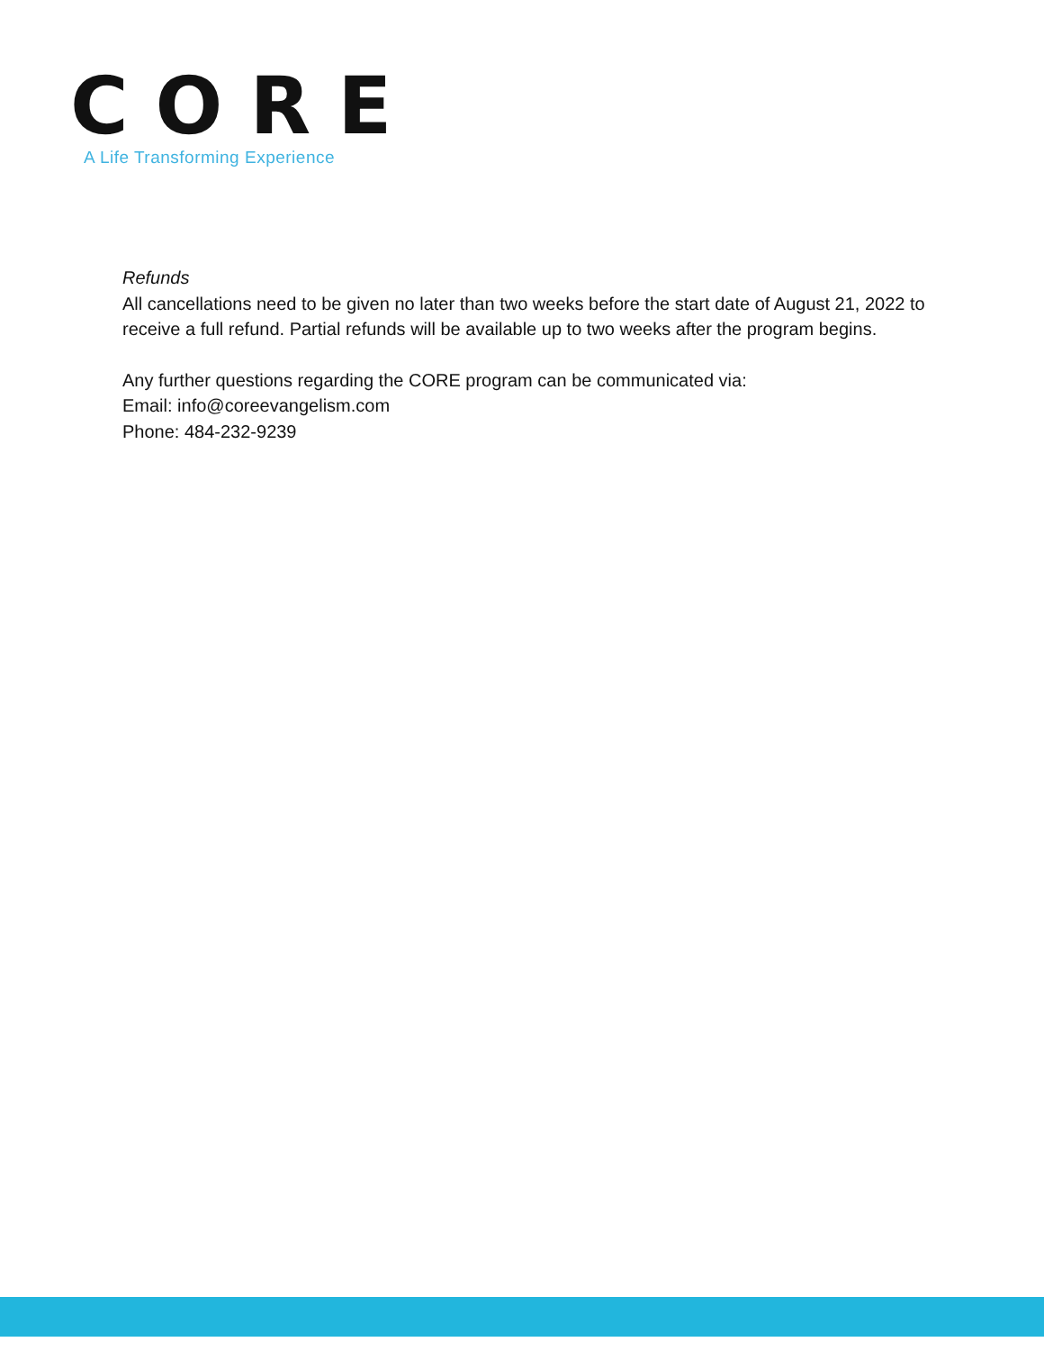CORE
A Life Transforming Experience
Refunds
All cancellations need to be given no later than two weeks before the start date of August 21, 2022 to receive a full refund. Partial refunds will be available up to two weeks after the program begins.
Any further questions regarding the CORE program can be communicated via:
Email: info@coreevangelism.com
Phone: 484-232-9239